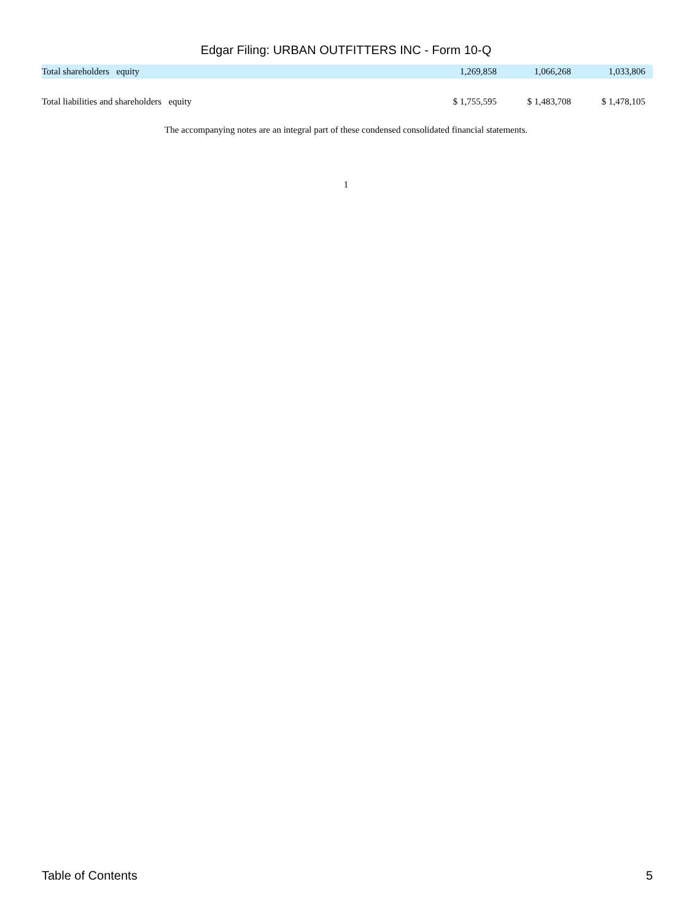Edgar Filing: URBAN OUTFITTERS INC - Form 10-Q
| Total shareholders equity | 1,269,858 | 1,066,268 | 1,033,806 | |
| Total liabilities and shareholders equity | $ 1,755,595 | $ 1,483,708 | $ 1,478,105 | |
The accompanying notes are an integral part of these condensed consolidated financial statements.
1
Table of Contents 5